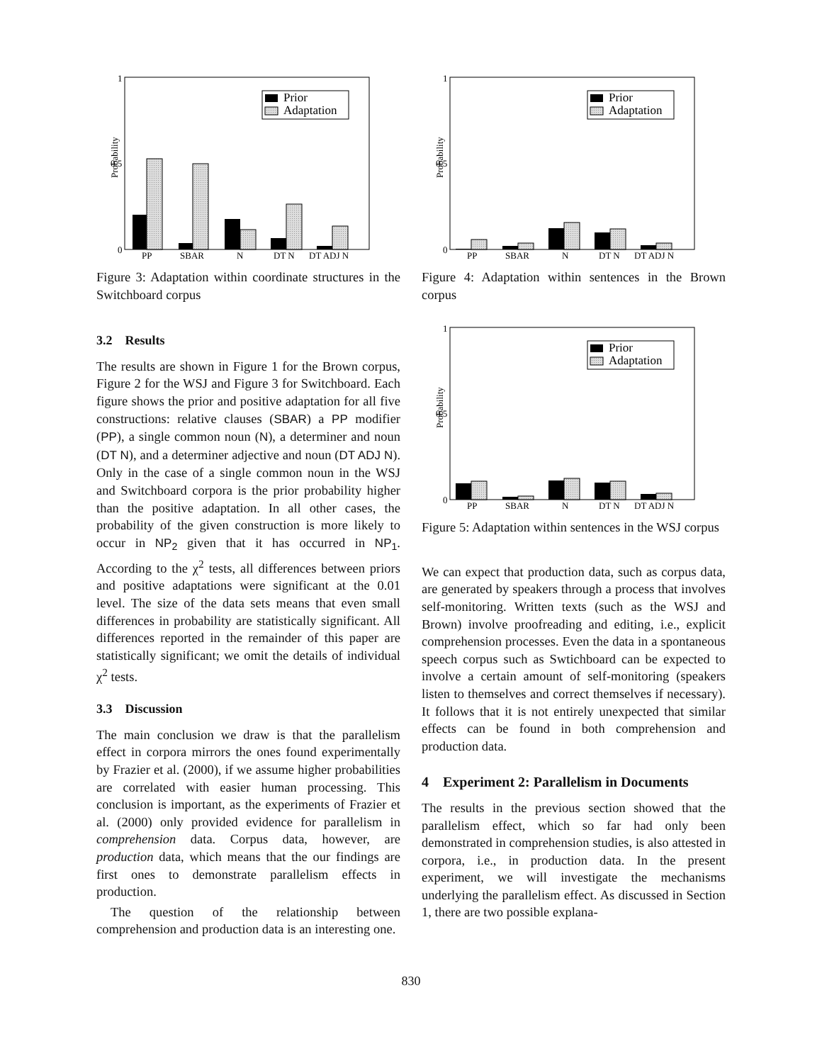Probability
1
0.5
0
Prior
Adaptation
PP
SBAR
N
DT N
DT ADJ N
Figure 3: Adaptation within coordinate structures in the Switchboard corpus
3.2 Results
The results are shown in Figure 1 for the Brown corpus, Figure 2 for the WSJ and Figure 3 for Switchboard. Each figure shows the prior and positive adaptation for all five constructions: relative clauses (SBAR) a PP modifier (PP), a single common noun (N), a determiner and noun (DT N), and a determiner adjective and noun (DT ADJ N). Only in the case of a single common noun in the WSJ and Switchboard corpora is the prior probability higher than the positive adaptation. In all other cases, the probability of the given construction is more likely to occur in NP<sub>2</sub> given that it has occurred in NP<sub>1</sub>. According to the χ<sup>2</sup> tests, all differences between priors and positive adaptations were significant at the 0.01 level. The size of the data sets means that even small differences in probability are statistically significant. All differences reported in the remainder of this paper are statistically significant; we omit the details of individual χ<sup>2</sup> tests.
3.3 Discussion
The main conclusion we draw is that the parallelism effect in corpora mirrors the ones found experimentally by Frazier et al. (2000), if we assume higher probabilities are correlated with easier human processing. This conclusion is important, as the experiments of Frazier et al. (2000) only provided evidence for parallelism in comprehension data. Corpus data, however, are production data, which means that the our findings are first ones to demonstrate parallelism effects in production.
The question of the relationship between comprehension and production data is an interesting one.
Probability
1
0.5
0
Prior
Adaptation
PP
SBAR
N
DT N
DT ADJ N
Figure 4: Adaptation within sentences in the Brown corpus
Probability
1
0.5
0
Prior
Adaptation
PP
SBAR
N
DT N
DT ADJ N
Figure 5: Adaptation within sentences in the WSJ corpus
We can expect that production data, such as corpus data, are generated by speakers through a process that involves self-monitoring. Written texts (such as the WSJ and Brown) involve proofreading and editing, i.e., explicit comprehension processes. Even the data in a spontaneous speech corpus such as Swtichboard can be expected to involve a certain amount of self-monitoring (speakers listen to themselves and correct themselves if necessary). It follows that it is not entirely unexpected that similar effects can be found in both comprehension and production data.
4 Experiment 2: Parallelism in Documents
The results in the previous section showed that the parallelism effect, which so far had only been demonstrated in comprehension studies, is also attested in corpora, i.e., in production data. In the present experiment, we will investigate the mechanisms underlying the parallelism effect. As discussed in Section 1, there are two possible explana-
830